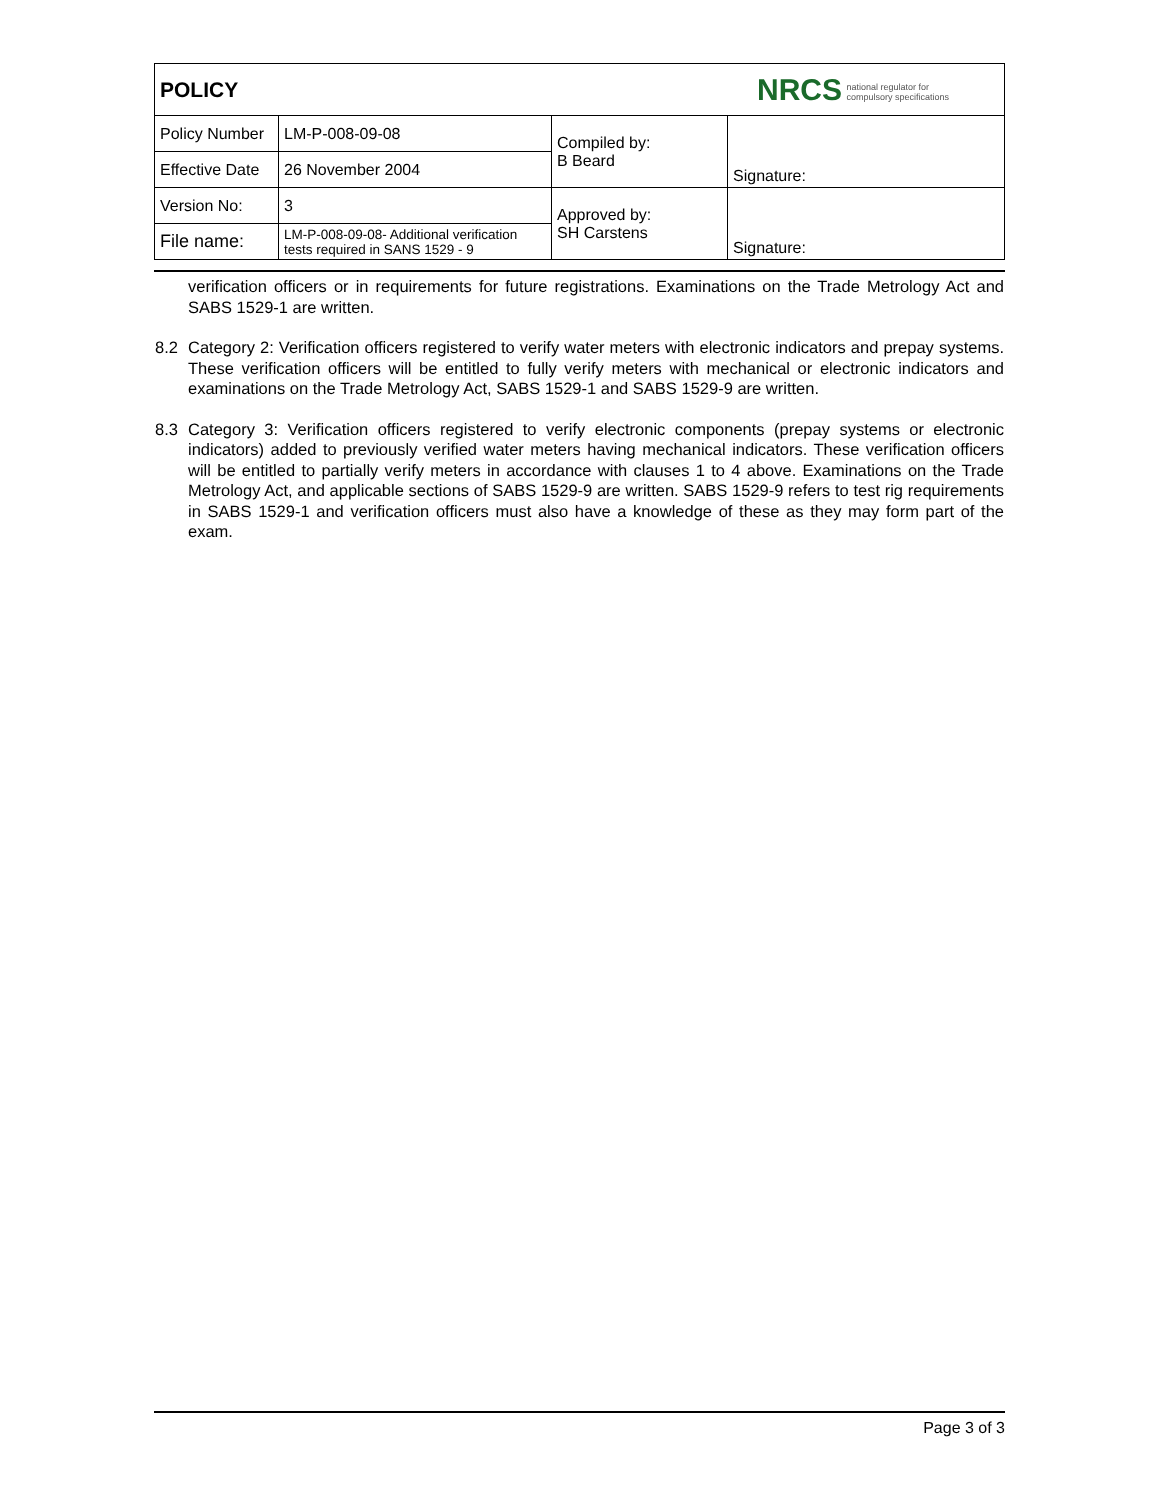| POLICY | | NRCS national regulator for compulsory specifications | |
| Policy Number | LM-P-008-09-08 | Compiled by: B Beard | Signature: |
| Effective Date | 26 November 2004 | | |
| Version No: | 3 | Approved by: SH Carstens | Signature: |
| File name: | LM-P-008-09-08- Additional verification tests required in SANS 1529 - 9 | | |
verification officers or in requirements for future registrations. Examinations on the Trade Metrology Act and SABS 1529-1 are written.
8.2 Category 2: Verification officers registered to verify water meters with electronic indicators and prepay systems. These verification officers will be entitled to fully verify meters with mechanical or electronic indicators and examinations on the Trade Metrology Act, SABS 1529-1 and SABS 1529-9 are written.
8.3 Category 3: Verification officers registered to verify electronic components (prepay systems or electronic indicators) added to previously verified water meters having mechanical indicators. These verification officers will be entitled to partially verify meters in accordance with clauses 1 to 4 above. Examinations on the Trade Metrology Act, and applicable sections of SABS 1529-9 are written. SABS 1529-9 refers to test rig requirements in SABS 1529-1 and verification officers must also have a knowledge of these as they may form part of the exam.
Page 3 of 3